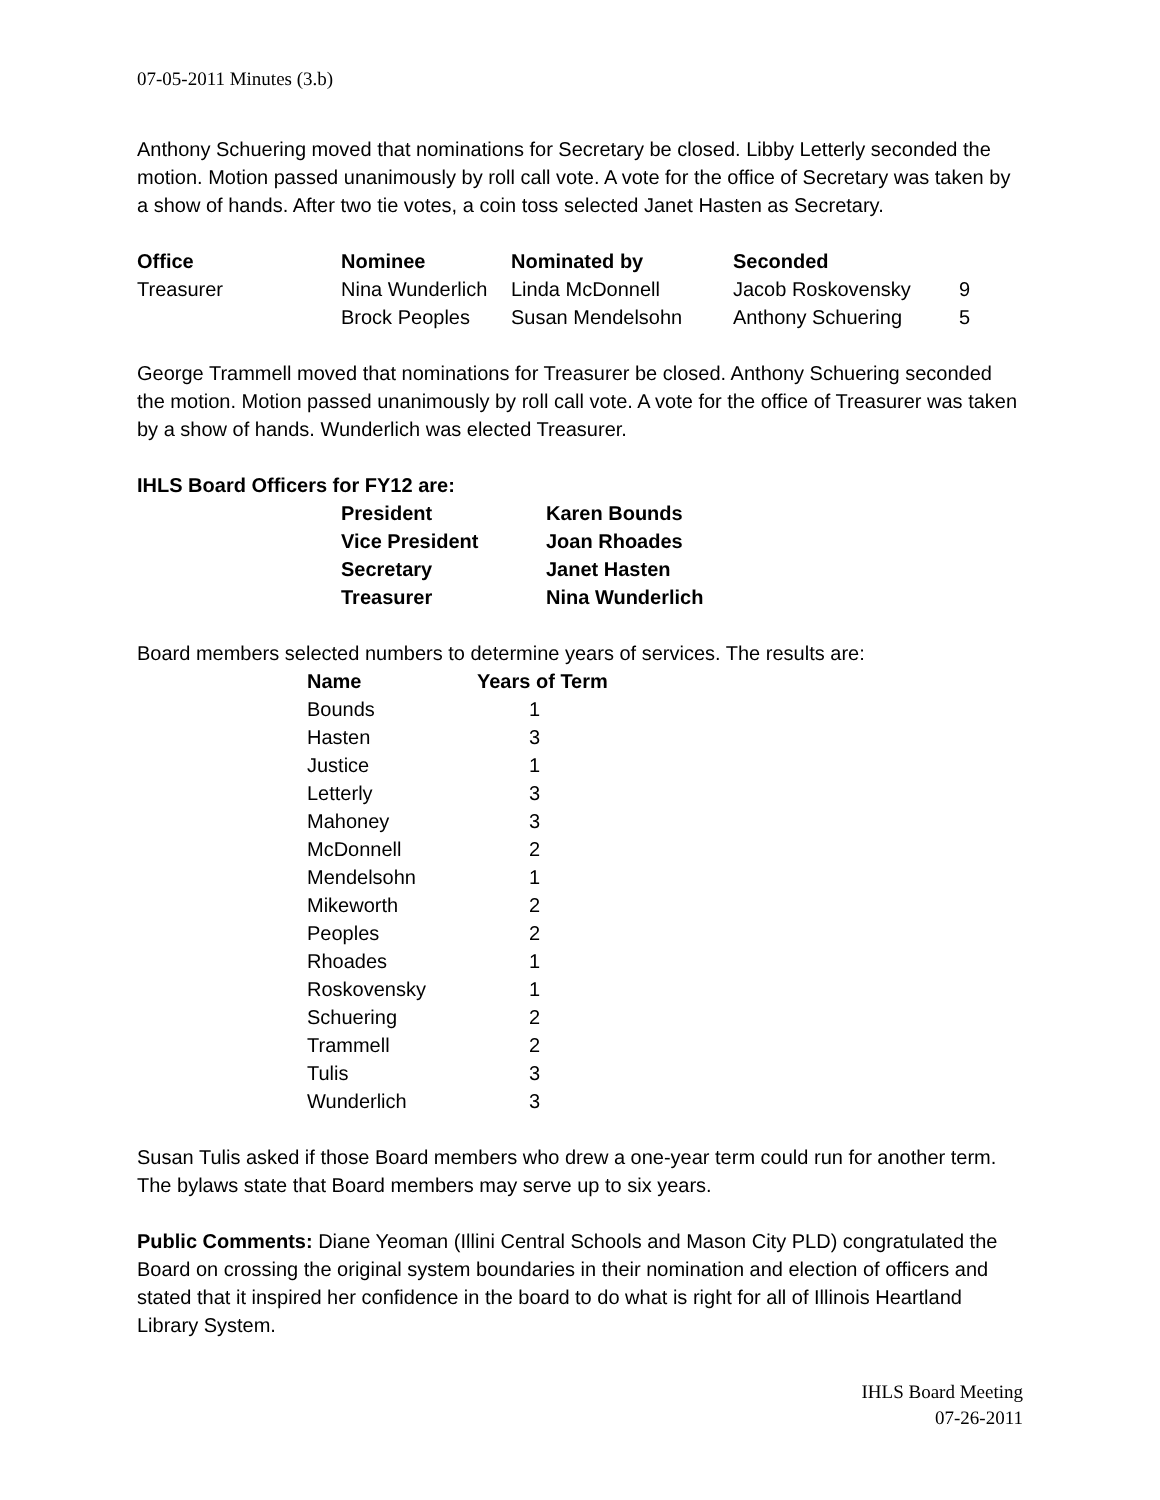07-05-2011 Minutes (3.b)
Anthony Schuering moved that nominations for Secretary be closed. Libby Letterly seconded the motion. Motion passed unanimously by roll call vote. A vote for the office of Secretary was taken by a show of hands. After two tie votes, a coin toss selected Janet Hasten as Secretary.
| Office | Nominee | Nominated by | Seconded | |
| --- | --- | --- | --- | --- |
| Treasurer | Nina Wunderlich | Linda McDonnell | Jacob Roskovensky | 9 |
| | Brock Peoples | Susan Mendelsohn | Anthony Schuering | 5 |
George Trammell moved that nominations for Treasurer be closed. Anthony Schuering seconded the motion. Motion passed unanimously by roll call vote. A vote for the office of Treasurer was taken by a show of hands. Wunderlich was elected Treasurer.
IHLS Board Officers for FY12 are:
| President | Karen Bounds |
| Vice President | Joan Rhoades |
| Secretary | Janet Hasten |
| Treasurer | Nina Wunderlich |
Board members selected numbers to determine years of services. The results are:
| Name | Years of Term |
| --- | --- |
| Bounds | 1 |
| Hasten | 3 |
| Justice | 1 |
| Letterly | 3 |
| Mahoney | 3 |
| McDonnell | 2 |
| Mendelsohn | 1 |
| Mikeworth | 2 |
| Peoples | 2 |
| Rhoades | 1 |
| Roskovensky | 1 |
| Schuering | 2 |
| Trammell | 2 |
| Tulis | 3 |
| Wunderlich | 3 |
Susan Tulis asked if those Board members who drew a one-year term could run for another term. The bylaws state that Board members may serve up to six years.
Public Comments: Diane Yeoman (Illini Central Schools and Mason City PLD) congratulated the Board on crossing the original system boundaries in their nomination and election of officers and stated that it inspired her confidence in the board to do what is right for all of Illinois Heartland Library System.
IHLS Board Meeting
07-26-2011